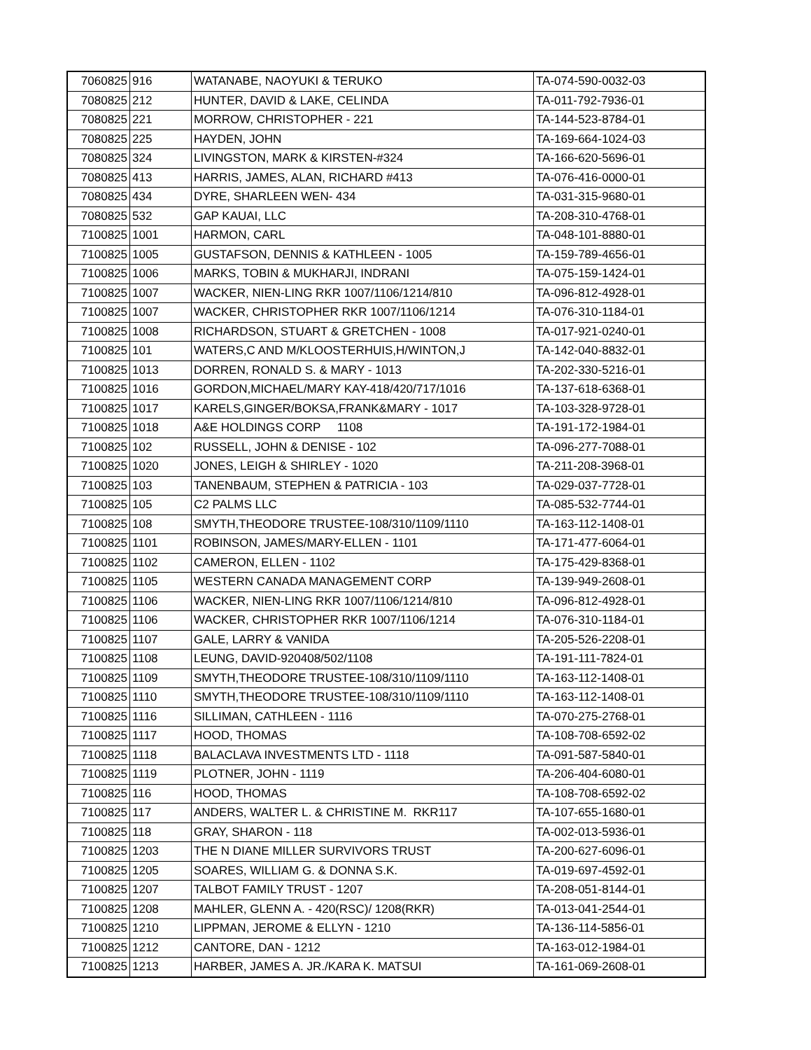| 7060825 | 916 | WATANABE, NAOYUKI & TERUKO | TA-074-590-0032-03 |
| 7080825 | 212 | HUNTER, DAVID & LAKE, CELINDA | TA-011-792-7936-01 |
| 7080825 | 221 | MORROW, CHRISTOPHER - 221 | TA-144-523-8784-01 |
| 7080825 | 225 | HAYDEN, JOHN | TA-169-664-1024-03 |
| 7080825 | 324 | LIVINGSTON, MARK & KIRSTEN-#324 | TA-166-620-5696-01 |
| 7080825 | 413 | HARRIS, JAMES, ALAN, RICHARD #413 | TA-076-416-0000-01 |
| 7080825 | 434 | DYRE, SHARLEEN WEN- 434 | TA-031-315-9680-01 |
| 7080825 | 532 | GAP KAUAI, LLC | TA-208-310-4768-01 |
| 7100825 | 1001 | HARMON, CARL | TA-048-101-8880-01 |
| 7100825 | 1005 | GUSTAFSON, DENNIS & KATHLEEN - 1005 | TA-159-789-4656-01 |
| 7100825 | 1006 | MARKS, TOBIN & MUKHARJI, INDRANI | TA-075-159-1424-01 |
| 7100825 | 1007 | WACKER, NIEN-LING RKR 1007/1106/1214/810 | TA-096-812-4928-01 |
| 7100825 | 1007 | WACKER, CHRISTOPHER RKR 1007/1106/1214 | TA-076-310-1184-01 |
| 7100825 | 1008 | RICHARDSON, STUART & GRETCHEN - 1008 | TA-017-921-0240-01 |
| 7100825 | 101 | WATERS,C AND M/KLOOSTERHUIS,H/WINTON,J | TA-142-040-8832-01 |
| 7100825 | 1013 | DORREN, RONALD S. & MARY - 1013 | TA-202-330-5216-01 |
| 7100825 | 1016 | GORDON,MICHAEL/MARY KAY-418/420/717/1016 | TA-137-618-6368-01 |
| 7100825 | 1017 | KARELS,GINGER/BOKSA,FRANK&MARY - 1017 | TA-103-328-9728-01 |
| 7100825 | 1018 | A&E HOLDINGS CORP 1108 | TA-191-172-1984-01 |
| 7100825 | 102 | RUSSELL, JOHN & DENISE - 102 | TA-096-277-7088-01 |
| 7100825 | 1020 | JONES, LEIGH & SHIRLEY - 1020 | TA-211-208-3968-01 |
| 7100825 | 103 | TANENBAUM, STEPHEN & PATRICIA - 103 | TA-029-037-7728-01 |
| 7100825 | 105 | C2 PALMS LLC | TA-085-532-7744-01 |
| 7100825 | 108 | SMYTH,THEODORE TRUSTEE-108/310/1109/1110 | TA-163-112-1408-01 |
| 7100825 | 1101 | ROBINSON, JAMES/MARY-ELLEN - 1101 | TA-171-477-6064-01 |
| 7100825 | 1102 | CAMERON, ELLEN - 1102 | TA-175-429-8368-01 |
| 7100825 | 1105 | WESTERN CANADA MANAGEMENT CORP | TA-139-949-2608-01 |
| 7100825 | 1106 | WACKER, NIEN-LING RKR 1007/1106/1214/810 | TA-096-812-4928-01 |
| 7100825 | 1106 | WACKER, CHRISTOPHER RKR 1007/1106/1214 | TA-076-310-1184-01 |
| 7100825 | 1107 | GALE, LARRY & VANIDA | TA-205-526-2208-01 |
| 7100825 | 1108 | LEUNG, DAVID-920408/502/1108 | TA-191-111-7824-01 |
| 7100825 | 1109 | SMYTH,THEODORE TRUSTEE-108/310/1109/1110 | TA-163-112-1408-01 |
| 7100825 | 1110 | SMYTH,THEODORE TRUSTEE-108/310/1109/1110 | TA-163-112-1408-01 |
| 7100825 | 1116 | SILLIMAN, CATHLEEN - 1116 | TA-070-275-2768-01 |
| 7100825 | 1117 | HOOD, THOMAS | TA-108-708-6592-02 |
| 7100825 | 1118 | BALACLAVA INVESTMENTS LTD - 1118 | TA-091-587-5840-01 |
| 7100825 | 1119 | PLOTNER, JOHN - 1119 | TA-206-404-6080-01 |
| 7100825 | 116 | HOOD, THOMAS | TA-108-708-6592-02 |
| 7100825 | 117 | ANDERS, WALTER L. & CHRISTINE M. RKR117 | TA-107-655-1680-01 |
| 7100825 | 118 | GRAY, SHARON - 118 | TA-002-013-5936-01 |
| 7100825 | 1203 | THE N DIANE MILLER SURVIVORS TRUST | TA-200-627-6096-01 |
| 7100825 | 1205 | SOARES, WILLIAM G. & DONNA S.K. | TA-019-697-4592-01 |
| 7100825 | 1207 | TALBOT FAMILY TRUST - 1207 | TA-208-051-8144-01 |
| 7100825 | 1208 | MAHLER, GLENN A. - 420(RSC)/ 1208(RKR) | TA-013-041-2544-01 |
| 7100825 | 1210 | LIPPMAN, JEROME & ELLYN - 1210 | TA-136-114-5856-01 |
| 7100825 | 1212 | CANTORE, DAN - 1212 | TA-163-012-1984-01 |
| 7100825 | 1213 | HARBER, JAMES A. JR./KARA K. MATSUI | TA-161-069-2608-01 |